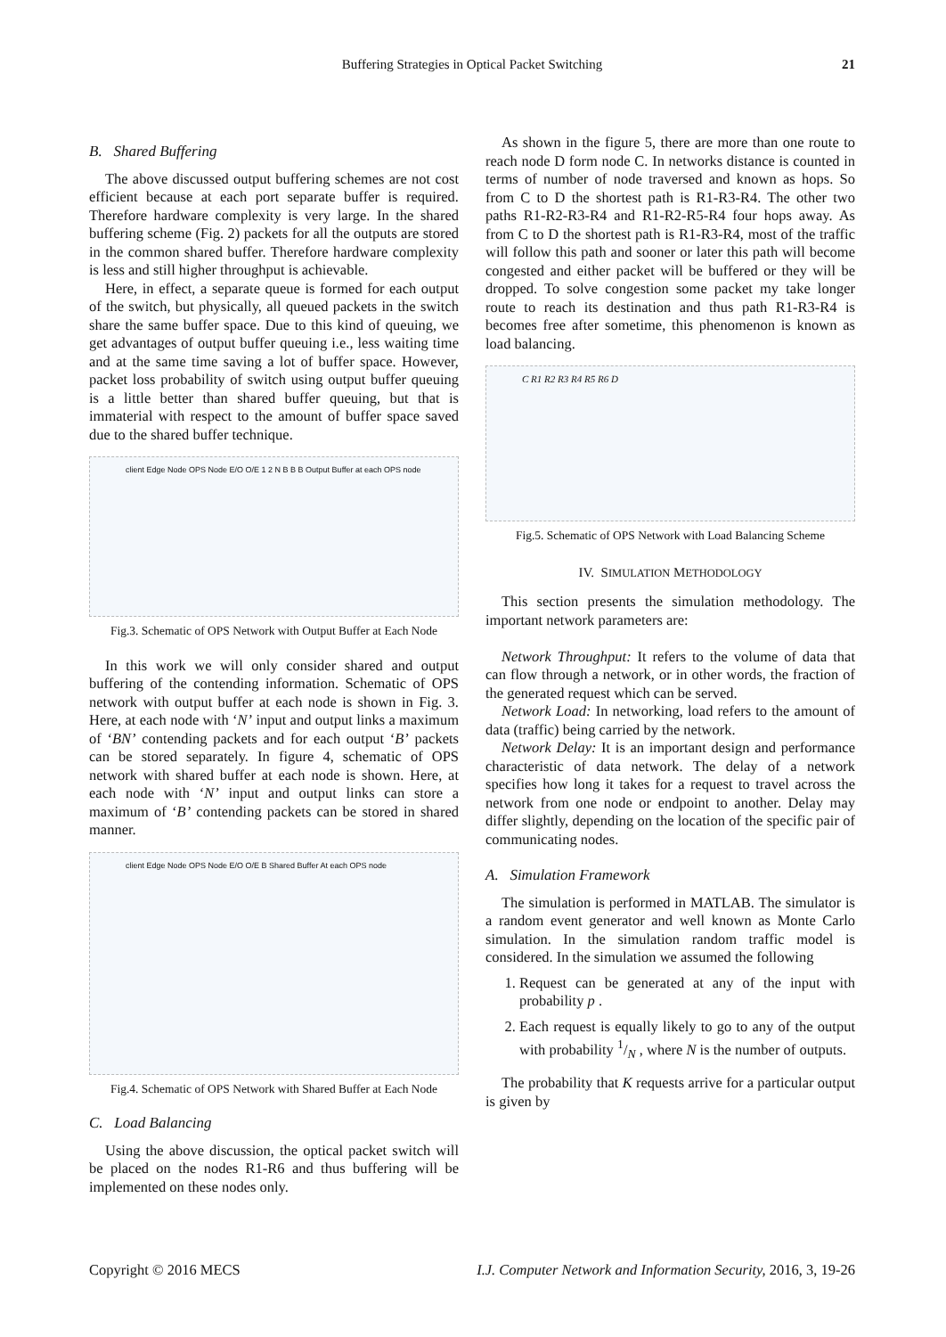Buffering Strategies in Optical Packet Switching 21
B. Shared Buffering
The above discussed output buffering schemes are not cost efficient because at each port separate buffer is required. Therefore hardware complexity is very large. In the shared buffering scheme (Fig. 2) packets for all the outputs are stored in the common shared buffer. Therefore hardware complexity is less and still higher throughput is achievable.
Here, in effect, a separate queue is formed for each output of the switch, but physically, all queued packets in the switch share the same buffer space. Due to this kind of queuing, we get advantages of output buffer queuing i.e., less waiting time and at the same time saving a lot of buffer space. However, packet loss probability of switch using output buffer queuing is a little better than shared buffer queuing, but that is immaterial with respect to the amount of buffer space saved due to the shared buffer technique.
client Edge Node OPS Node E/O O/E 1 2 N B B B Output Buffer at each OPS node
Fig.3. Schematic of OPS Network with Output Buffer at Each Node
In this work we will only consider shared and output buffering of the contending information. Schematic of OPS network with output buffer at each node is shown in Fig. 3. Here, at each node with ‘N’ input and output links a maximum of ‘BN’ contending packets and for each output ‘B’ packets can be stored separately. In figure 4, schematic of OPS network with shared buffer at each node is shown. Here, at each node with ‘N’ input and output links can store a maximum of ‘B’ contending packets can be stored in shared manner.
client Edge Node OPS Node E/O O/E B Shared Buffer At each OPS node
Fig.4. Schematic of OPS Network with Shared Buffer at Each Node
C. Load Balancing
Using the above discussion, the optical packet switch will be placed on the nodes R1-R6 and thus buffering will be implemented on these nodes only.
As shown in the figure 5, there are more than one route to reach node D form node C. In networks distance is counted in terms of number of node traversed and known as hops. So from C to D the shortest path is R1-R3-R4. The other two paths R1-R2-R3-R4 and R1-R2-R5-R4 four hops away. As from C to D the shortest path is R1-R3-R4, most of the traffic will follow this path and sooner or later this path will become congested and either packet will be buffered or they will be dropped. To solve congestion some packet my take longer route to reach its destination and thus path R1-R3-R4 is becomes free after sometime, this phenomenon is known as load balancing.
C R1 R2 R3 R4 R5 R6 D
Fig.5. Schematic of OPS Network with Load Balancing Scheme
IV. SIMULATION METHODOLOGY
This section presents the simulation methodology. The important network parameters are:
Network Throughput: It refers to the volume of data that can flow through a network, or in other words, the fraction of the generated request which can be served.
Network Load: In networking, load refers to the amount of data (traffic) being carried by the network.
Network Delay: It is an important design and performance characteristic of data network. The delay of a network specifies how long it takes for a request to travel across the network from one node or endpoint to another. Delay may differ slightly, depending on the location of the specific pair of communicating nodes.
A. Simulation Framework
The simulation is performed in MATLAB. The simulator is a random event generator and well known as Monte Carlo simulation. In the simulation random traffic model is considered. In the simulation we assumed the following
1. Request can be generated at any of the input with probability p .
2. Each request is equally likely to go to any of the output with probability 1/N , where N is the number of outputs.
The probability that K requests arrive for a particular output is given by
Copyright © 2016 MECS I.J. Computer Network and Information Security, 2016, 3, 19-26